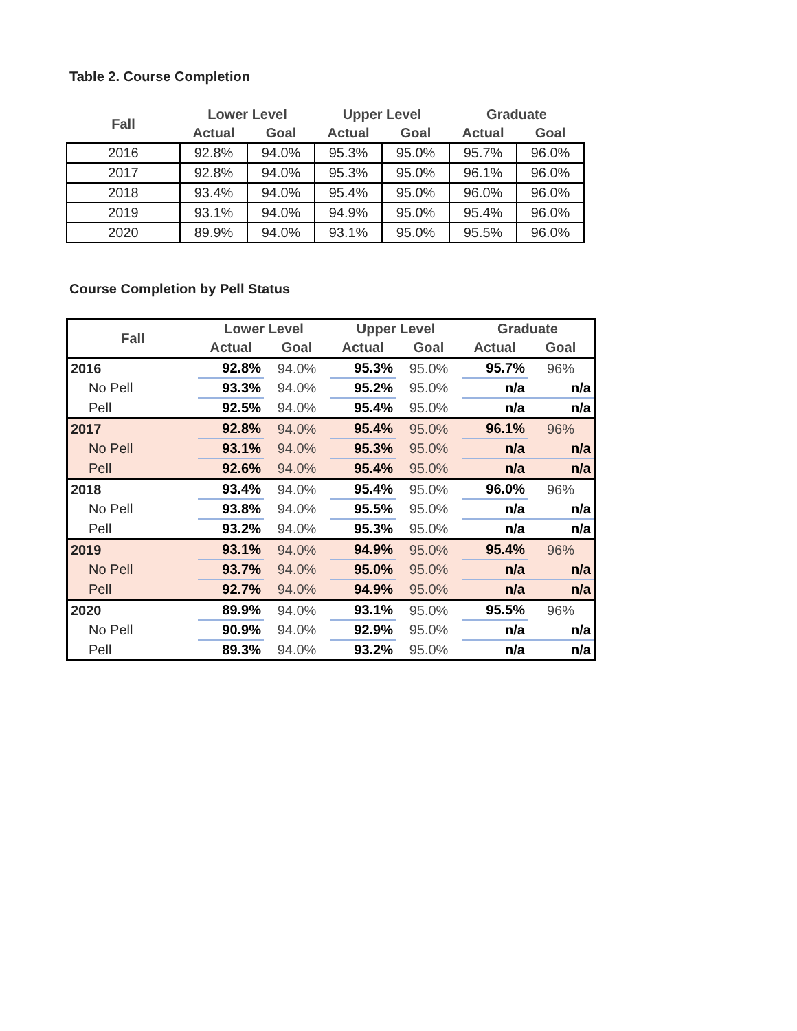Table 2. Course Completion
| Fall | Lower Level | | Upper Level | | Graduate | |
| --- | --- | --- | --- | --- | --- | --- |
| | Actual | Goal | Actual | Goal | Actual | Goal |
| 2016 | 92.8% | 94.0% | 95.3% | 95.0% | 95.7% | 96.0% |
| 2017 | 92.8% | 94.0% | 95.3% | 95.0% | 96.1% | 96.0% |
| 2018 | 93.4% | 94.0% | 95.4% | 95.0% | 96.0% | 96.0% |
| 2019 | 93.1% | 94.0% | 94.9% | 95.0% | 95.4% | 96.0% |
| 2020 | 89.9% | 94.0% | 93.1% | 95.0% | 95.5% | 96.0% |
Course Completion by Pell Status
| Fall | Lower Level | | Upper Level | | Graduate | |
| --- | --- | --- | --- | --- | --- | --- |
| | Actual | Goal | Actual | Goal | Actual | Goal |
| 2016 | 92.8% | 94.0% | 95.3% | 95.0% | 95.7% | 96% |
| No Pell | 93.3% | 94.0% | 95.2% | 95.0% | n/a | n/a |
| Pell | 92.5% | 94.0% | 95.4% | 95.0% | n/a | n/a |
| 2017 | 92.8% | 94.0% | 95.4% | 95.0% | 96.1% | 96% |
| No Pell | 93.1% | 94.0% | 95.3% | 95.0% | n/a | n/a |
| Pell | 92.6% | 94.0% | 95.4% | 95.0% | n/a | n/a |
| 2018 | 93.4% | 94.0% | 95.4% | 95.0% | 96.0% | 96% |
| No Pell | 93.8% | 94.0% | 95.5% | 95.0% | n/a | n/a |
| Pell | 93.2% | 94.0% | 95.3% | 95.0% | n/a | n/a |
| 2019 | 93.1% | 94.0% | 94.9% | 95.0% | 95.4% | 96% |
| No Pell | 93.7% | 94.0% | 95.0% | 95.0% | n/a | n/a |
| Pell | 92.7% | 94.0% | 94.9% | 95.0% | n/a | n/a |
| 2020 | 89.9% | 94.0% | 93.1% | 95.0% | 95.5% | 96% |
| No Pell | 90.9% | 94.0% | 92.9% | 95.0% | n/a | n/a |
| Pell | 89.3% | 94.0% | 93.2% | 95.0% | n/a | n/a |